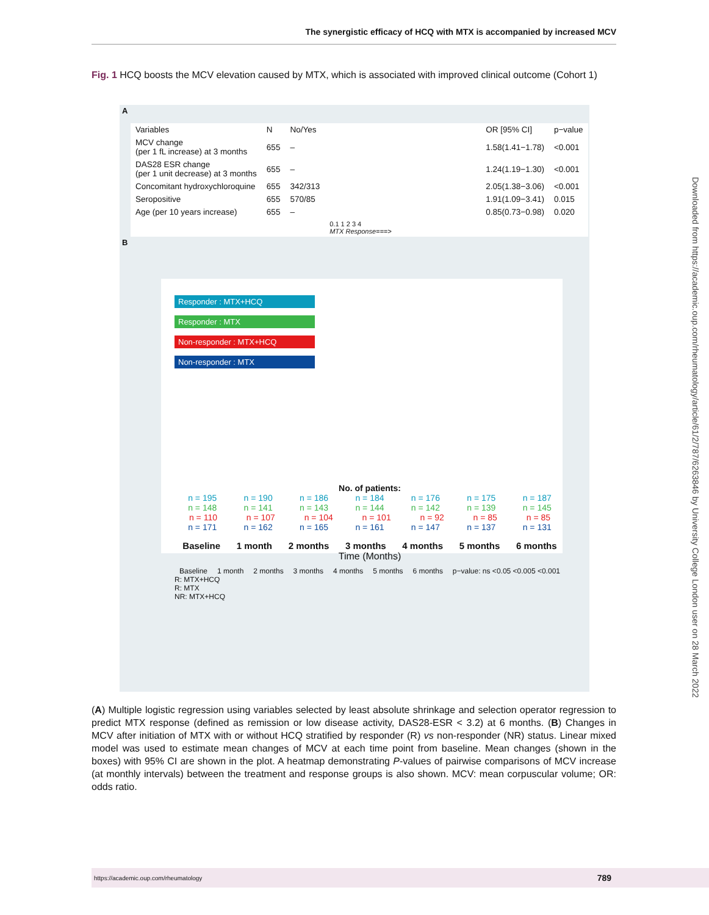The synergistic efficacy of HCQ with MTX is accompanied by increased MCV
Fig. 1 HCQ boosts the MCV elevation caused by MTX, which is associated with improved clinical outcome (Cohort 1)
A
| Variables | N | No/Yes | | OR [95% CI] | p−value |
| --- | --- | --- | --- | --- | --- |
| MCV change (per 1 fL increase) at 3 months | 655 | – | | 1.58(1.41−1.78) | <0.001 |
| DAS28 ESR change (per 1 unit decrease) at 3 months | 655 | – | | 1.24(1.19−1.30) | <0.001 |
| Concomitant hydroxychloroquine | 655 | 342/313 | | 2.05(1.38−3.06) | <0.001 |
| Seropositive | 655 | 570/85 | | 1.91(1.09−3.41) | 0.015 |
| Age (per 10 years increase) | 655 | – | | 0.85(0.73−0.98) | 0.020 |
| | | | 0.1 1 2 3 4 MTX Response===> | | |
B
Responder : MTX+HCQ
Responder : MTX
Non-responder : MTX+HCQ
Non-responder : MTX
No. of patients:
n = 195 n = 190 n = 186 n = 184 n = 176 n = 175 n = 187
n = 148 n = 141 n = 143 n = 144 n = 142 n = 139 n = 145
n = 110 n = 107 n = 104 n = 101 n = 92 n = 85 n = 85
n = 171 n = 162 n = 165 n = 161 n = 147 n = 137 n = 131
Baseline 1 month 2 months 3 months 4 months 5 months 6 months
Time (Months)
Baseline 1 month 2 months 3 months 4 months 5 months 6 months p−value: ns <0.05 <0.005 <0.001
R: MTX+HCQ
R: MTX
NR: MTX+HCQ
Downloaded from https://academic.oup.com/rheumatology/article/61/2/787/6263846 by University College London user on 28 March 2022
(A) Multiple logistic regression using variables selected by least absolute shrinkage and selection operator regression to predict MTX response (defined as remission or low disease activity, DAS28-ESR < 3.2) at 6 months. (B) Changes in MCV after initiation of MTX with or without HCQ stratified by responder (R) vs non-responder (NR) status. Linear mixed model was used to estimate mean changes of MCV at each time point from baseline. Mean changes (shown in the boxes) with 95% CI are shown in the plot. A heatmap demonstrating P-values of pairwise comparisons of MCV increase (at monthly intervals) between the treatment and response groups is also shown. MCV: mean corpuscular volume; OR: odds ratio.
https://academic.oup.com/rheumatology 789